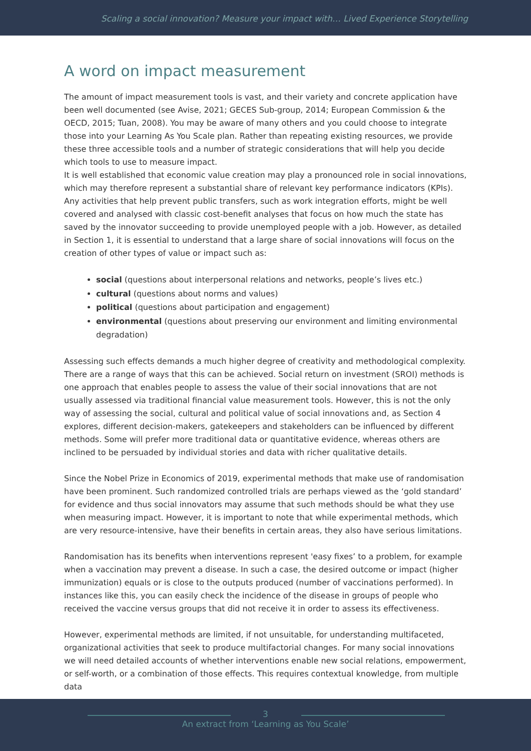Scaling a social innovation? Measure your impact with… Lived Experience Storytelling
A word on impact measurement
The amount of impact measurement tools is vast, and their variety and concrete application have been well documented (see Avise, 2021; GECES Sub-group, 2014; European Commission & the OECD, 2015; Tuan, 2008). You may be aware of many others and you could choose to integrate those into your Learning As You Scale plan. Rather than repeating existing resources, we provide these three accessible tools and a number of strategic considerations that will help you decide which tools to use to measure impact.
It is well established that economic value creation may play a pronounced role in social innovations, which may therefore represent a substantial share of relevant key performance indicators (KPIs). Any activities that help prevent public transfers, such as work integration efforts, might be well covered and analysed with classic cost-benefit analyses that focus on how much the state has saved by the innovator succeeding to provide unemployed people with a job. However, as detailed in Section 1, it is essential to understand that a large share of social innovations will focus on the creation of other types of value or impact such as:
social (questions about interpersonal relations and networks, people’s lives etc.)
cultural (questions about norms and values)
political (questions about participation and engagement)
environmental (questions about preserving our environment and limiting environmental degradation)
Assessing such effects demands a much higher degree of creativity and methodological complexity. There are a range of ways that this can be achieved. Social return on investment (SROI) methods is one approach that enables people to assess the value of their social innovations that are not usually assessed via traditional financial value measurement tools. However, this is not the only way of assessing the social, cultural and political value of social innovations and, as Section 4 explores, different decision-makers, gatekeepers and stakeholders can be influenced by different methods. Some will prefer more traditional data or quantitative evidence, whereas others are inclined to be persuaded by individual stories and data with richer qualitative details.
Since the Nobel Prize in Economics of 2019, experimental methods that make use of randomisation have been prominent. Such randomized controlled trials are perhaps viewed as the ‘gold standard’ for evidence and thus social innovators may assume that such methods should be what they use when measuring impact. However, it is important to note that while experimental methods, which are very resource-intensive, have their benefits in certain areas, they also have serious limitations.
Randomisation has its benefits when interventions represent 'easy fixes’ to a problem, for example when a vaccination may prevent a disease. In such a case, the desired outcome or impact (higher immunization) equals or is close to the outputs produced (number of vaccinations performed). In instances like this, you can easily check the incidence of the disease in groups of people who received the vaccine versus groups that did not receive it in order to assess its effectiveness.
However, experimental methods are limited, if not unsuitable, for understanding multifaceted, organizational activities that seek to produce multifactorial changes. For many social innovations we will need detailed accounts of whether interventions enable new social relations, empowerment, or self-worth, or a combination of those effects. This requires contextual knowledge, from multiple data
3
An extract from ‘Learning as You Scale’